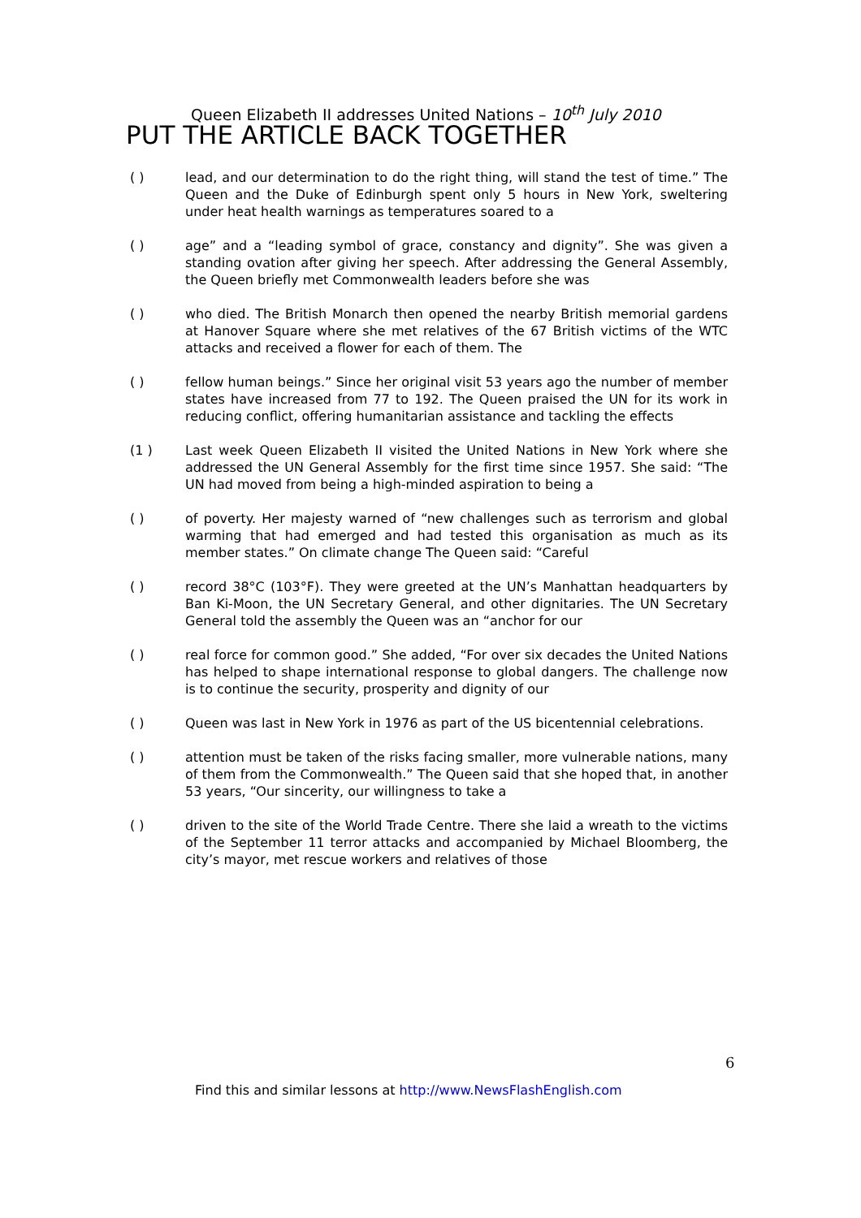Queen Elizabeth II addresses United Nations – 10<sup>th</sup> July 2010
PUT THE ARTICLE BACK TOGETHER
( ) lead, and our determination to do the right thing, will stand the test of time.” The Queen and the Duke of Edinburgh spent only 5 hours in New York, sweltering under heat health warnings as temperatures soared to a
( ) age” and a “leading symbol of grace, constancy and dignity”. She was given a standing ovation after giving her speech. After addressing the General Assembly, the Queen briefly met Commonwealth leaders before she was
( ) who died. The British Monarch then opened the nearby British memorial gardens at Hanover Square where she met relatives of the 67 British victims of the WTC attacks and received a flower for each of them. The
( ) fellow human beings.” Since her original visit 53 years ago the number of member states have increased from 77 to 192. The Queen praised the UN for its work in reducing conflict, offering humanitarian assistance and tackling the effects
(1 ) Last week Queen Elizabeth II visited the United Nations in New York where she addressed the UN General Assembly for the first time since 1957. She said: “The UN had moved from being a high-minded aspiration to being a
( ) of poverty. Her majesty warned of “new challenges such as terrorism and global warming that had emerged and had tested this organisation as much as its member states.” On climate change The Queen said: “Careful
( ) record 38°C (103°F). They were greeted at the UN’s Manhattan headquarters by Ban Ki-Moon, the UN Secretary General, and other dignitaries. The UN Secretary General told the assembly the Queen was an “anchor for our
( ) real force for common good.” She added, “For over six decades the United Nations has helped to shape international response to global dangers. The challenge now is to continue the security, prosperity and dignity of our
( ) Queen was last in New York in 1976 as part of the US bicentennial celebrations.
( ) attention must be taken of the risks facing smaller, more vulnerable nations, many of them from the Commonwealth.” The Queen said that she hoped that, in another 53 years, “Our sincerity, our willingness to take a
( ) driven to the site of the World Trade Centre. There she laid a wreath to the victims of the September 11 terror attacks and accompanied by Michael Bloomberg, the city’s mayor, met rescue workers and relatives of those
6
Find this and similar lessons at http://www.NewsFlashEnglish.com